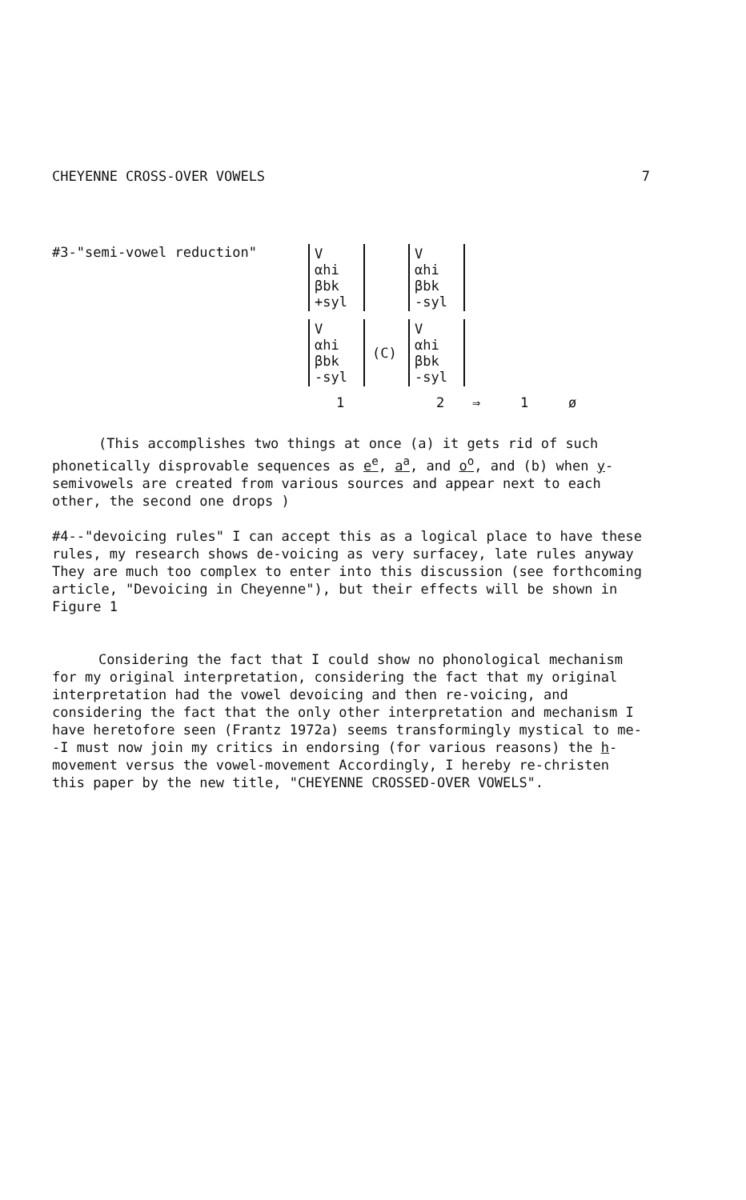CHEYENNE CROSS-OVER VOWELS 7
#3-"semi-vowel reduction"
V
αhi
βbk
+syl
V
αhi
βbk
-syl
V
αhi
βbk
-syl
(C)
V
αhi
βbk
-syl
1
2
⇒
1
ø
(This accomplishes two things at once (a) it gets rid of such phonetically disprovable sequences as e<sup>e</sup>, a<sup>a</sup>, and o<sup>o</sup>, and (b) when y-semivowels are created from various sources and appear next to each other, the second one drops )
#4--"devoicing rules" I can accept this as a logical place to have these rules, my research shows de-voicing as very surfacey, late rules anyway They are much too complex to enter into this discussion (see forthcoming article, "Devoicing in Cheyenne"), but their effects will be shown in Figure 1
Considering the fact that I could show no phonological mechanism for my original interpretation, considering the fact that my original interpretation had the vowel devoicing and then re-voicing, and considering the fact that the only other interpretation and mechanism I have heretofore seen (Frantz 1972a) seems transformingly mystical to me--I must now join my critics in endorsing (for various reasons) the h-movement versus the vowel-movement Accordingly, I hereby re-christen this paper by the new title, "CHEYENNE CROSSED-OVER VOWELS".